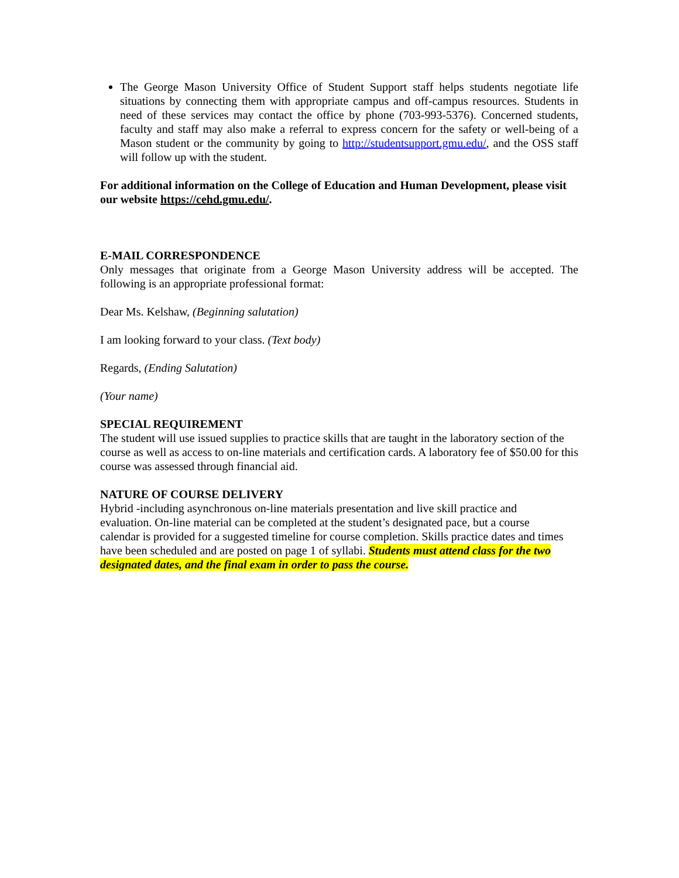The George Mason University Office of Student Support staff helps students negotiate life situations by connecting them with appropriate campus and off-campus resources. Students in need of these services may contact the office by phone (703-993-5376). Concerned students, faculty and staff may also make a referral to express concern for the safety or well-being of a Mason student or the community by going to http://studentsupport.gmu.edu/, and the OSS staff will follow up with the student.
For additional information on the College of Education and Human Development, please visit our website https://cehd.gmu.edu/.
E-MAIL CORRESPONDENCE
Only messages that originate from a George Mason University address will be accepted. The following is an appropriate professional format:
Dear Ms. Kelshaw, (Beginning salutation)
I am looking forward to your class. (Text body)
Regards, (Ending Salutation)
(Your name)
SPECIAL REQUIREMENT
The student will use issued supplies to practice skills that are taught in the laboratory section of the course as well as access to on-line materials and certification cards. A laboratory fee of $50.00 for this course was assessed through financial aid.
NATURE OF COURSE DELIVERY
Hybrid -including asynchronous on-line materials presentation and live skill practice and evaluation. On-line material can be completed at the student’s designated pace, but a course calendar is provided for a suggested timeline for course completion. Skills practice dates and times have been scheduled and are posted on page 1 of syllabi. Students must attend class for the two designated dates, and the final exam in order to pass the course.